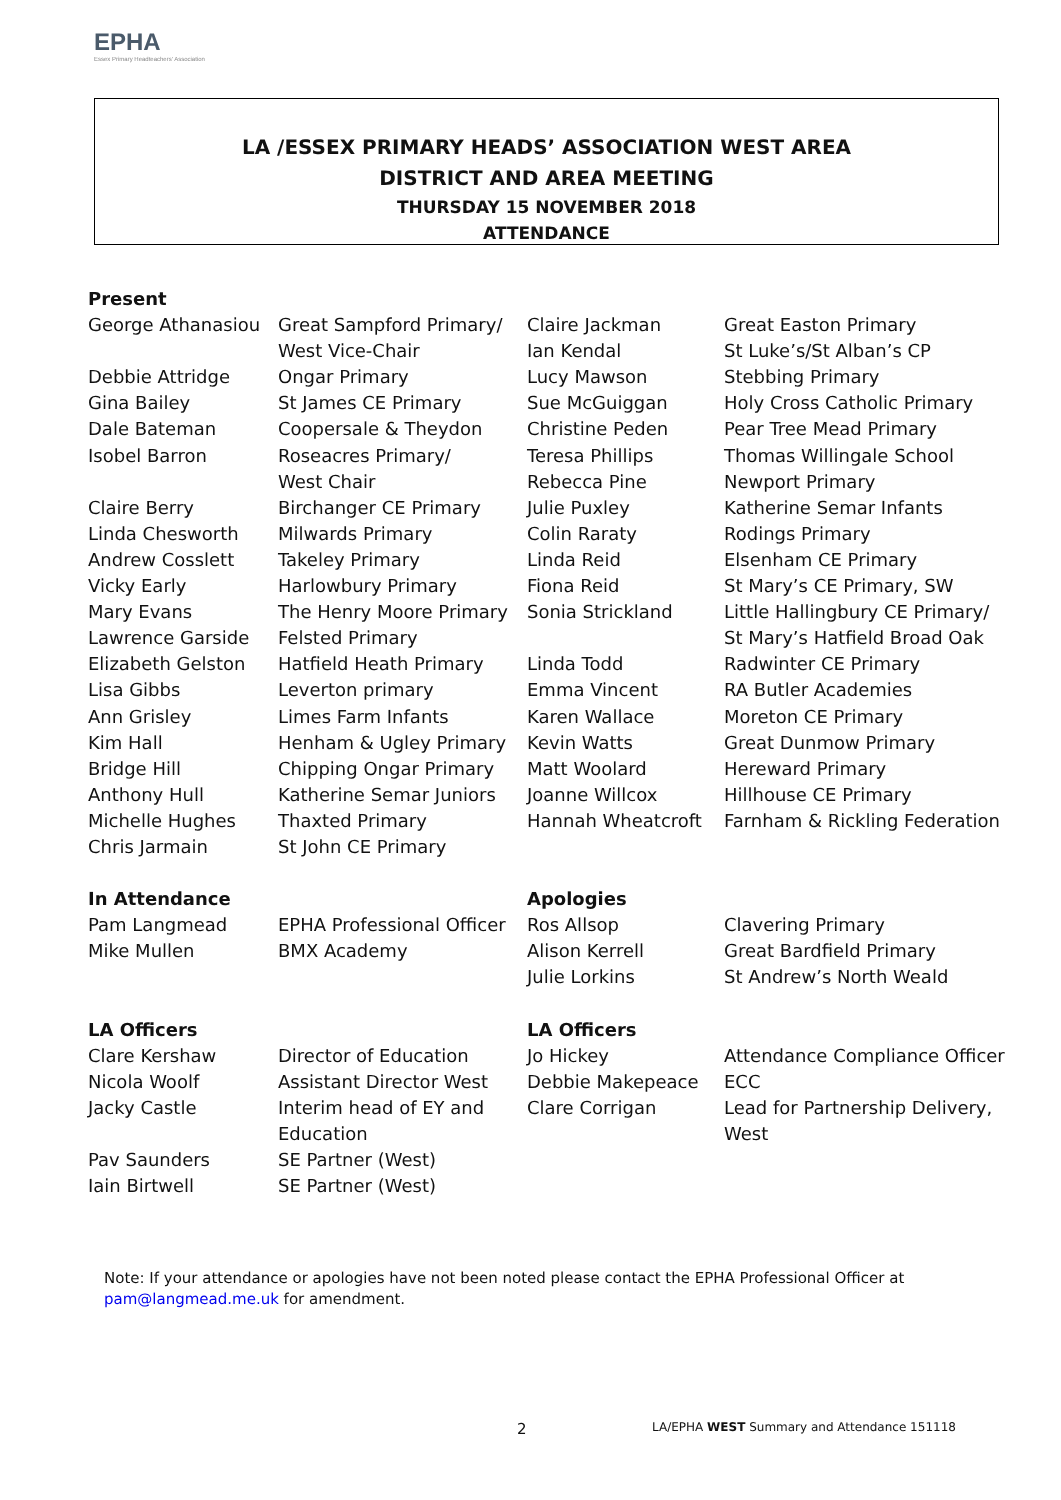EPHA
Essex Primary Headteachers' Association
LA /ESSEX PRIMARY HEADS’ ASSOCIATION WEST AREA
DISTRICT AND AREA MEETING
THURSDAY 15 NOVEMBER 2018
ATTENDANCE
| Present | | | |
| George Athanasiou | Great Sampford Primary/ | Claire Jackman | Great Easton Primary |
| | West Vice-Chair | Ian Kendal | St Luke’s/St Alban’s CP |
| Debbie Attridge | Ongar Primary | Lucy Mawson | Stebbing Primary |
| Gina Bailey | St James CE Primary | Sue McGuiggan | Holy Cross Catholic Primary |
| Dale Bateman | Coopersale & Theydon | Christine Peden | Pear Tree Mead Primary |
| Isobel Barron | Roseacres Primary/ | Teresa Phillips | Thomas Willingale School |
| | West Chair | Rebecca Pine | Newport Primary |
| Claire Berry | Birchanger CE Primary | Julie Puxley | Katherine Semar Infants |
| Linda Chesworth | Milwards Primary | Colin Raraty | Rodings Primary |
| Andrew Cosslett | Takeley Primary | Linda Reid | Elsenham CE Primary |
| Vicky Early | Harlowbury Primary | Fiona Reid | St Mary’s CE Primary, SW |
| Mary Evans | The Henry Moore Primary | Sonia Strickland | Little Hallingbury CE Primary/ |
| Lawrence Garside | Felsted Primary | | St Mary’s Hatfield Broad Oak |
| Elizabeth Gelston | Hatfield Heath Primary | Linda Todd | Radwinter CE Primary |
| Lisa Gibbs | Leverton primary | Emma Vincent | RA Butler Academies |
| Ann Grisley | Limes Farm Infants | Karen Wallace | Moreton CE Primary |
| Kim Hall | Henham & Ugley Primary | Kevin Watts | Great Dunmow Primary |
| Bridge Hill | Chipping Ongar Primary | Matt Woolard | Hereward Primary |
| Anthony Hull | Katherine Semar Juniors | Joanne Willcox | Hillhouse CE Primary |
| Michelle Hughes | Thaxted Primary | Hannah Wheatcroft | Farnham & Rickling Federation |
| Chris Jarmain | St John CE Primary | | |
| In Attendance | | Apologies | |
| Pam Langmead | EPHA Professional Officer | Ros Allsop | Clavering Primary |
| Mike Mullen | BMX Academy | Alison Kerrell | Great Bardfield Primary |
| | | Julie Lorkins | St Andrew’s North Weald |
| LA Officers | | LA Officers | |
| Clare Kershaw | Director of Education | Jo Hickey | Attendance Compliance Officer |
| Nicola Woolf | Assistant Director West | Debbie Makepeace | ECC |
| Jacky Castle | Interim head of EY and | Clare Corrigan | Lead for Partnership Delivery, |
| | Education | | West |
| Pav Saunders | SE Partner (West) | | |
| Iain Birtwell | SE Partner (West) | | |
Note: If your attendance or apologies have not been noted please contact the EPHA Professional Officer at
pam@langmead.me.uk for amendment.
2
LA/EPHA WEST Summary and Attendance 151118